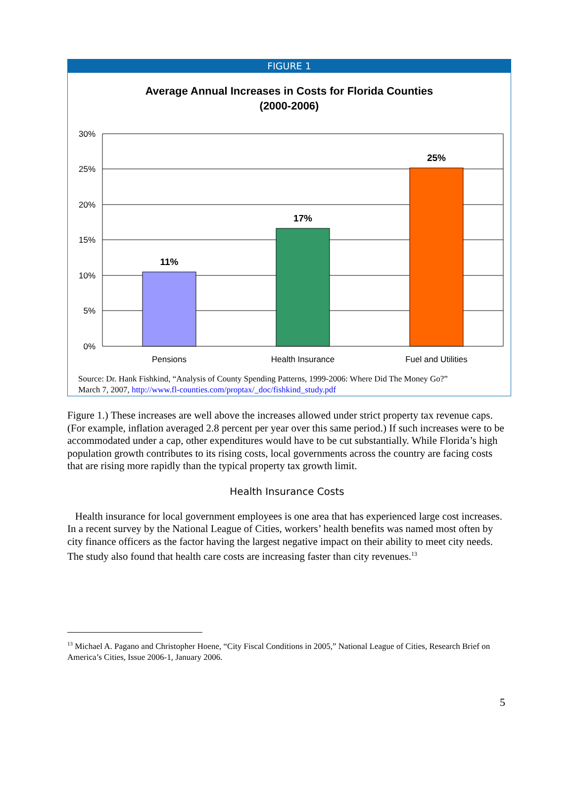FIGURE 1
Average Annual Increases in Costs for Florida Counties
(2000-2006)
30%
25%
20%
15%
10%
5%
0%
11%
17%
25%
Pensions
Health Insurance
Fuel and Utilities
Source: Dr. Hank Fishkind, “Analysis of County Spending Patterns, 1999-2006: Where Did The Money Go?”
March 7, 2007, http://www.fl-counties.com/proptax/_doc/fishkind_study.pdf
Figure 1.) These increases are well above the increases allowed under strict property tax revenue caps. (For example, inflation averaged 2.8 percent per year over this same period.) If such increases were to be accommodated under a cap, other expenditures would have to be cut substantially. While Florida’s high population growth contributes to its rising costs, local governments across the country are facing costs that are rising more rapidly than the typical property tax growth limit.
Health Insurance Costs
Health insurance for local government employees is one area that has experienced large cost increases. In a recent survey by the National League of Cities, workers’ health benefits was named most often by city finance officers as the factor having the largest negative impact on their ability to meet city needs. The study also found that health care costs are increasing faster than city revenues.<sup>13</sup>
<sup>13</sup> Michael A. Pagano and Christopher Hoene, “City Fiscal Conditions in 2005,” National League of Cities, Research Brief on America’s Cities, Issue 2006-1, January 2006.
5